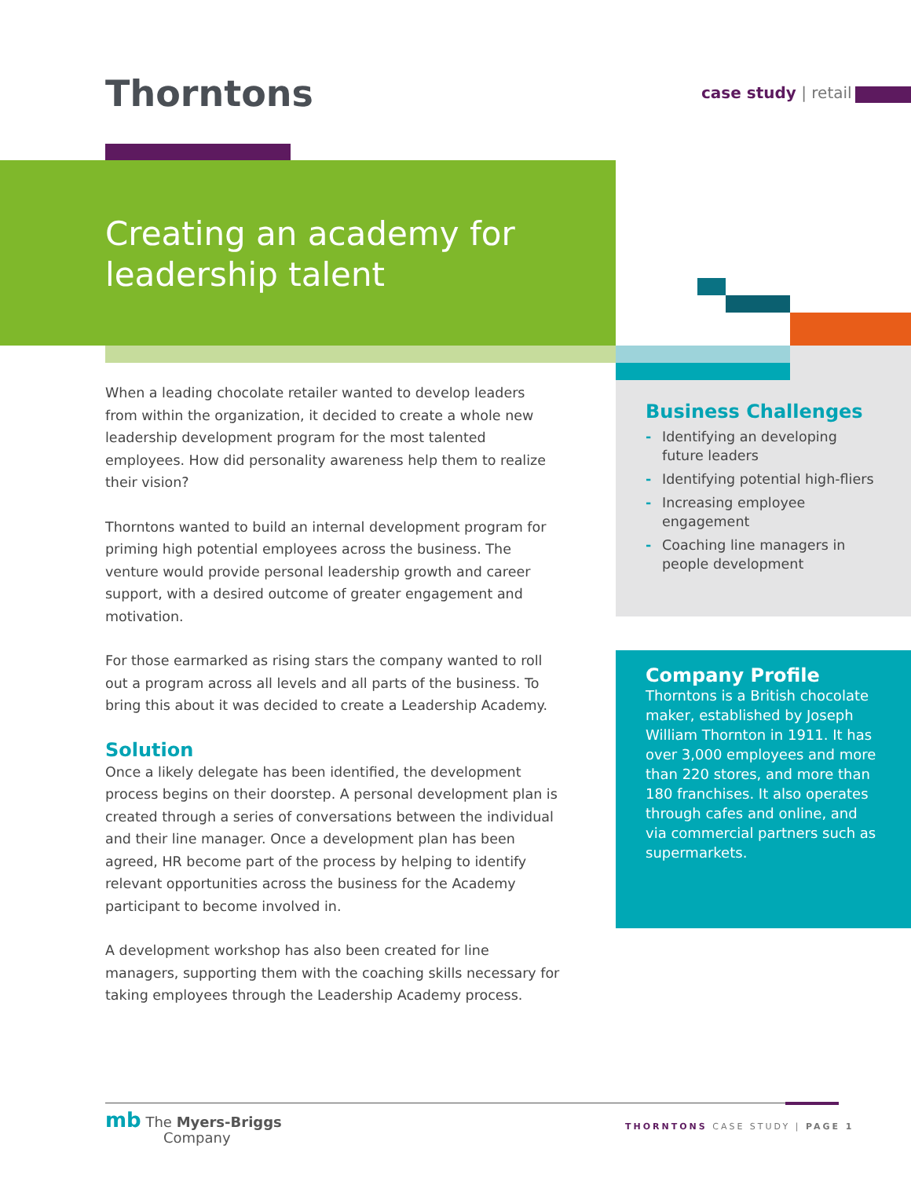Thorntons case study | retail
Creating an academy for leadership talent
When a leading chocolate retailer wanted to develop leaders from within the organization, it decided to create a whole new leadership development program for the most talented employees. How did personality awareness help them to realize their vision?
Thorntons wanted to build an internal development program for priming high potential employees across the business. The venture would provide personal leadership growth and career support, with a desired outcome of greater engagement and motivation.
For those earmarked as rising stars the company wanted to roll out a program across all levels and all parts of the business. To bring this about it was decided to create a Leadership Academy.
Solution
Once a likely delegate has been identified, the development process begins on their doorstep. A personal development plan is created through a series of conversations between the individual and their line manager. Once a development plan has been agreed, HR become part of the process by helping to identify relevant opportunities across the business for the Academy participant to become involved in.
A development workshop has also been created for line managers, supporting them with the coaching skills necessary for taking employees through the Leadership Academy process.
Business Challenges
- Identifying an developing future leaders
- Identifying potential high-fliers
- Increasing employee engagement
- Coaching line managers in people development
Company Profile
Thorntons is a British chocolate maker, established by Joseph William Thornton in 1911. It has over 3,000 employees and more than 220 stores, and more than 180 franchises. It also operates through cafes and online, and via commercial partners such as supermarkets.
mb The Myers-Briggs
Company
THORNTONS CASE STUDY | PAGE 1